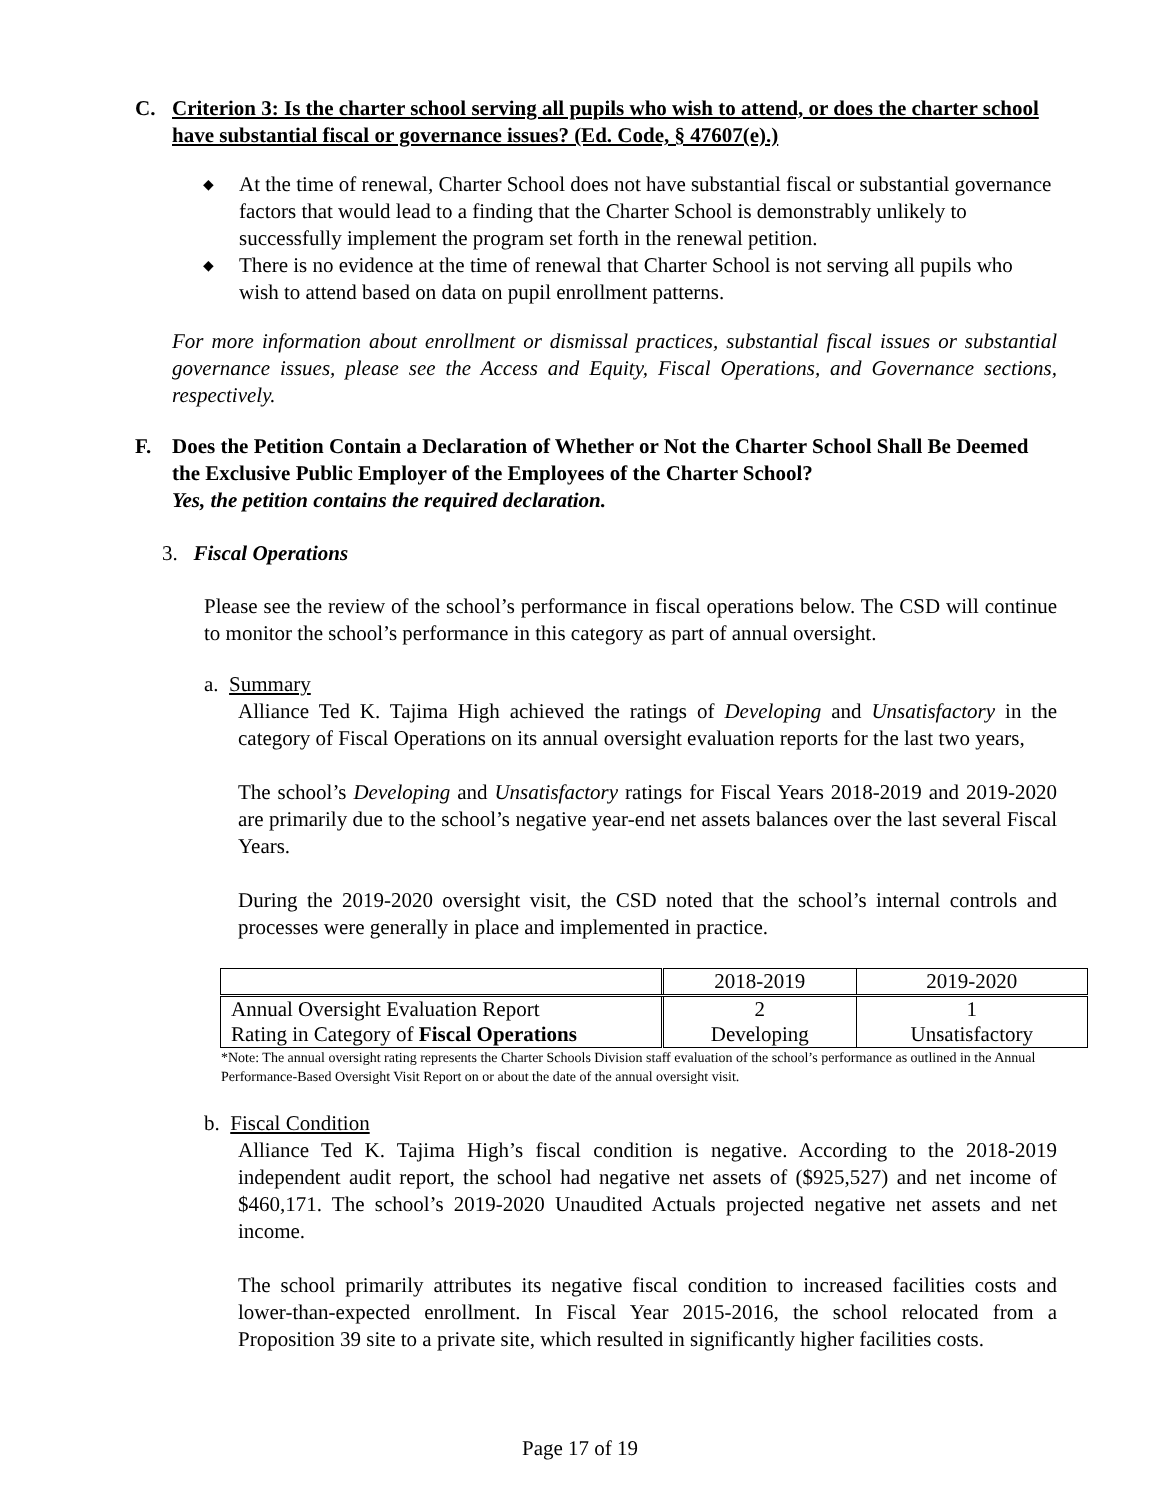C. Criterion 3: Is the charter school serving all pupils who wish to attend, or does the charter school have substantial fiscal or governance issues? (Ed. Code, § 47607(e).)
◆ At the time of renewal, Charter School does not have substantial fiscal or substantial governance factors that would lead to a finding that the Charter School is demonstrably unlikely to successfully implement the program set forth in the renewal petition.
◆ There is no evidence at the time of renewal that Charter School is not serving all pupils who wish to attend based on data on pupil enrollment patterns.
For more information about enrollment or dismissal practices, substantial fiscal issues or substantial governance issues, please see the Access and Equity, Fiscal Operations, and Governance sections, respectively.
F. Does the Petition Contain a Declaration of Whether or Not the Charter School Shall Be Deemed the Exclusive Public Employer of the Employees of the Charter School?
Yes, the petition contains the required declaration.
3. Fiscal Operations
Please see the review of the school’s performance in fiscal operations below. The CSD will continue to monitor the school’s performance in this category as part of annual oversight.
a. Summary
Alliance Ted K. Tajima High achieved the ratings of Developing and Unsatisfactory in the category of Fiscal Operations on its annual oversight evaluation reports for the last two years,
The school’s Developing and Unsatisfactory ratings for Fiscal Years 2018-2019 and 2019-2020 are primarily due to the school’s negative year-end net assets balances over the last several Fiscal Years.
During the 2019-2020 oversight visit, the CSD noted that the school’s internal controls and processes were generally in place and implemented in practice.
| | 2018-2019 | 2019-2020 |
| Annual Oversight Evaluation Report Rating in Category of Fiscal Operations | 2 Developing | 1 Unsatisfactory |
*Note: The annual oversight rating represents the Charter Schools Division staff evaluation of the school’s performance as outlined in the Annual Performance-Based Oversight Visit Report on or about the date of the annual oversight visit.
b. Fiscal Condition
Alliance Ted K. Tajima High’s fiscal condition is negative. According to the 2018-2019 independent audit report, the school had negative net assets of ($925,527) and net income of $460,171. The school’s 2019-2020 Unaudited Actuals projected negative net assets and net income.
The school primarily attributes its negative fiscal condition to increased facilities costs and lower-than-expected enrollment. In Fiscal Year 2015-2016, the school relocated from a Proposition 39 site to a private site, which resulted in significantly higher facilities costs.
Page 17 of 19